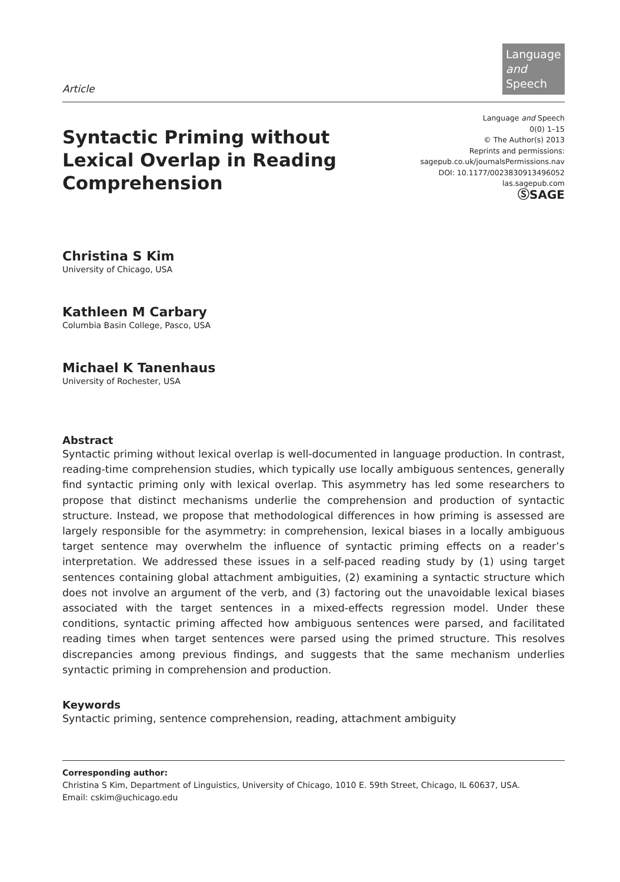Article
Language
and Speech
Syntactic Priming without Lexical Overlap in Reading Comprehension
Language and Speech
0(0) 1–15
© The Author(s) 2013
Reprints and permissions:
sagepub.co.uk/journalsPermissions.nav
DOI: 10.1177/0023830913496052
las.sagepub.com
ⓈSAGE
Christina S Kim
University of Chicago, USA
Kathleen M Carbary
Columbia Basin College, Pasco, USA
Michael K Tanenhaus
University of Rochester, USA
Abstract
Syntactic priming without lexical overlap is well-documented in language production. In contrast, reading-time comprehension studies, which typically use locally ambiguous sentences, generally find syntactic priming only with lexical overlap. This asymmetry has led some researchers to propose that distinct mechanisms underlie the comprehension and production of syntactic structure. Instead, we propose that methodological differences in how priming is assessed are largely responsible for the asymmetry: in comprehension, lexical biases in a locally ambiguous target sentence may overwhelm the influence of syntactic priming effects on a reader’s interpretation. We addressed these issues in a self-paced reading study by (1) using target sentences containing global attachment ambiguities, (2) examining a syntactic structure which does not involve an argument of the verb, and (3) factoring out the unavoidable lexical biases associated with the target sentences in a mixed-effects regression model. Under these conditions, syntactic priming affected how ambiguous sentences were parsed, and facilitated reading times when target sentences were parsed using the primed structure. This resolves discrepancies among previous findings, and suggests that the same mechanism underlies syntactic priming in comprehension and production.
Keywords
Syntactic priming, sentence comprehension, reading, attachment ambiguity
Corresponding author:
Christina S Kim, Department of Linguistics, University of Chicago, 1010 E. 59th Street, Chicago, IL 60637, USA.
Email: cskim@uchicago.edu